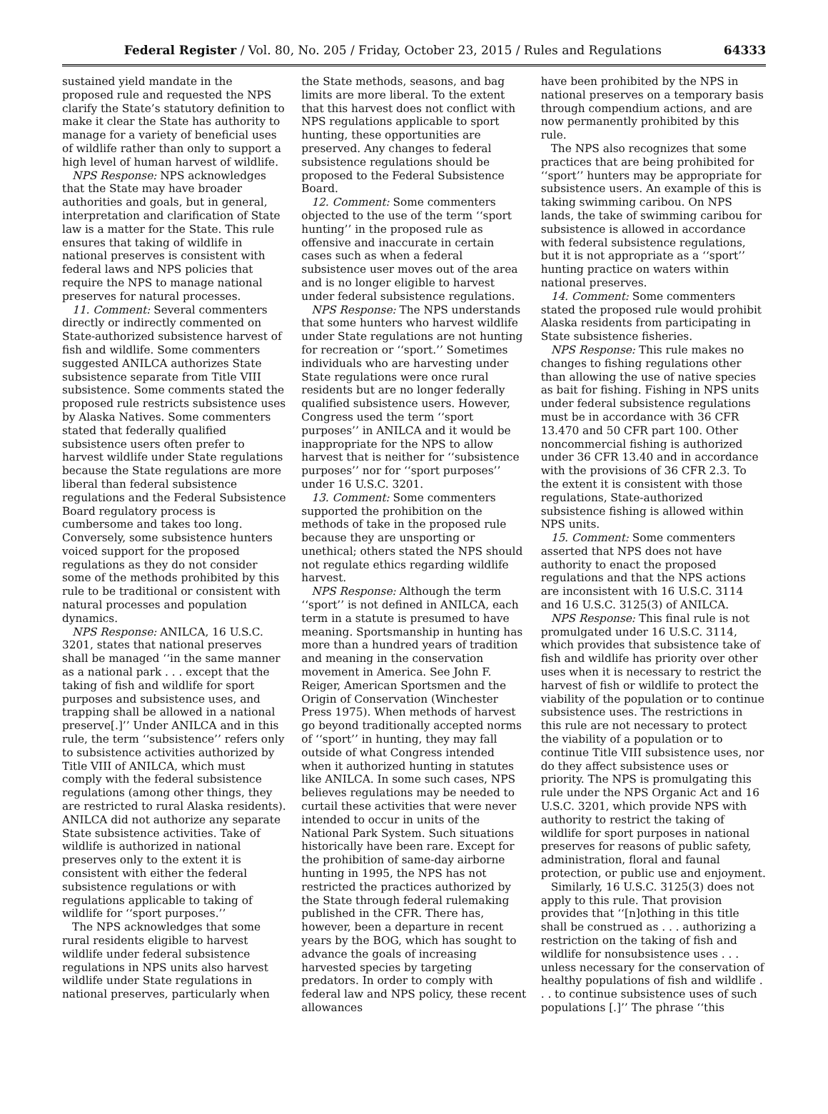Federal Register / Vol. 80, No. 205 / Friday, October 23, 2015 / Rules and Regulations 64333
sustained yield mandate in the proposed rule and requested the NPS clarify the State’s statutory definition to make it clear the State has authority to manage for a variety of beneficial uses of wildlife rather than only to support a high level of human harvest of wildlife.
NPS Response: NPS acknowledges that the State may have broader authorities and goals, but in general, interpretation and clarification of State law is a matter for the State. This rule ensures that taking of wildlife in national preserves is consistent with federal laws and NPS policies that require the NPS to manage national preserves for natural processes.
11. Comment: Several commenters directly or indirectly commented on State-authorized subsistence harvest of fish and wildlife. Some commenters suggested ANILCA authorizes State subsistence separate from Title VIII subsistence. Some comments stated the proposed rule restricts subsistence uses by Alaska Natives. Some commenters stated that federally qualified subsistence users often prefer to harvest wildlife under State regulations because the State regulations are more liberal than federal subsistence regulations and the Federal Subsistence Board regulatory process is cumbersome and takes too long. Conversely, some subsistence hunters voiced support for the proposed regulations as they do not consider some of the methods prohibited by this rule to be traditional or consistent with natural processes and population dynamics.
NPS Response: ANILCA, 16 U.S.C. 3201, states that national preserves shall be managed ‘‘in the same manner as a national park . . . except that the taking of fish and wildlife for sport purposes and subsistence uses, and trapping shall be allowed in a national preserve[.]’’ Under ANILCA and in this rule, the term ‘‘subsistence’’ refers only to subsistence activities authorized by Title VIII of ANILCA, which must comply with the federal subsistence regulations (among other things, they are restricted to rural Alaska residents). ANILCA did not authorize any separate State subsistence activities. Take of wildlife is authorized in national preserves only to the extent it is consistent with either the federal subsistence regulations or with regulations applicable to taking of wildlife for ‘‘sport purposes.’’
The NPS acknowledges that some rural residents eligible to harvest wildlife under federal subsistence regulations in NPS units also harvest wildlife under State regulations in national preserves, particularly when
the State methods, seasons, and bag limits are more liberal. To the extent that this harvest does not conflict with NPS regulations applicable to sport hunting, these opportunities are preserved. Any changes to federal subsistence regulations should be proposed to the Federal Subsistence Board.
12. Comment: Some commenters objected to the use of the term ‘‘sport hunting’’ in the proposed rule as offensive and inaccurate in certain cases such as when a federal subsistence user moves out of the area and is no longer eligible to harvest under federal subsistence regulations.
NPS Response: The NPS understands that some hunters who harvest wildlife under State regulations are not hunting for recreation or ‘‘sport.’’ Sometimes individuals who are harvesting under State regulations were once rural residents but are no longer federally qualified subsistence users. However, Congress used the term ‘‘sport purposes’’ in ANILCA and it would be inappropriate for the NPS to allow harvest that is neither for ‘‘subsistence purposes’’ nor for ‘‘sport purposes’’ under 16 U.S.C. 3201.
13. Comment: Some commenters supported the prohibition on the methods of take in the proposed rule because they are unsporting or unethical; others stated the NPS should not regulate ethics regarding wildlife harvest.
NPS Response: Although the term ‘‘sport’’ is not defined in ANILCA, each term in a statute is presumed to have meaning. Sportsmanship in hunting has more than a hundred years of tradition and meaning in the conservation movement in America. See John F. Reiger, American Sportsmen and the Origin of Conservation (Winchester Press 1975). When methods of harvest go beyond traditionally accepted norms of ‘‘sport’’ in hunting, they may fall outside of what Congress intended when it authorized hunting in statutes like ANILCA. In some such cases, NPS believes regulations may be needed to curtail these activities that were never intended to occur in units of the National Park System. Such situations historically have been rare. Except for the prohibition of same-day airborne hunting in 1995, the NPS has not restricted the practices authorized by the State through federal rulemaking published in the CFR. There has, however, been a departure in recent years by the BOG, which has sought to advance the goals of increasing harvested species by targeting predators. In order to comply with federal law and NPS policy, these recent allowances
have been prohibited by the NPS in national preserves on a temporary basis through compendium actions, and are now permanently prohibited by this rule.
The NPS also recognizes that some practices that are being prohibited for ‘‘sport’’ hunters may be appropriate for subsistence users. An example of this is taking swimming caribou. On NPS lands, the take of swimming caribou for subsistence is allowed in accordance with federal subsistence regulations, but it is not appropriate as a ‘‘sport’’ hunting practice on waters within national preserves.
14. Comment: Some commenters stated the proposed rule would prohibit Alaska residents from participating in State subsistence fisheries.
NPS Response: This rule makes no changes to fishing regulations other than allowing the use of native species as bait for fishing. Fishing in NPS units under federal subsistence regulations must be in accordance with 36 CFR 13.470 and 50 CFR part 100. Other noncommercial fishing is authorized under 36 CFR 13.40 and in accordance with the provisions of 36 CFR 2.3. To the extent it is consistent with those regulations, State-authorized subsistence fishing is allowed within NPS units.
15. Comment: Some commenters asserted that NPS does not have authority to enact the proposed regulations and that the NPS actions are inconsistent with 16 U.S.C. 3114 and 16 U.S.C. 3125(3) of ANILCA.
NPS Response: This final rule is not promulgated under 16 U.S.C. 3114, which provides that subsistence take of fish and wildlife has priority over other uses when it is necessary to restrict the harvest of fish or wildlife to protect the viability of the population or to continue subsistence uses. The restrictions in this rule are not necessary to protect the viability of a population or to continue Title VIII subsistence uses, nor do they affect subsistence uses or priority. The NPS is promulgating this rule under the NPS Organic Act and 16 U.S.C. 3201, which provide NPS with authority to restrict the taking of wildlife for sport purposes in national preserves for reasons of public safety, administration, floral and faunal protection, or public use and enjoyment.
Similarly, 16 U.S.C. 3125(3) does not apply to this rule. That provision provides that ‘‘[n]othing in this title shall be construed as . . . authorizing a restriction on the taking of fish and wildlife for nonsubsistence uses . . . unless necessary for the conservation of healthy populations of fish and wildlife . . . to continue subsistence uses of such populations [.]’’ The phrase ‘‘this